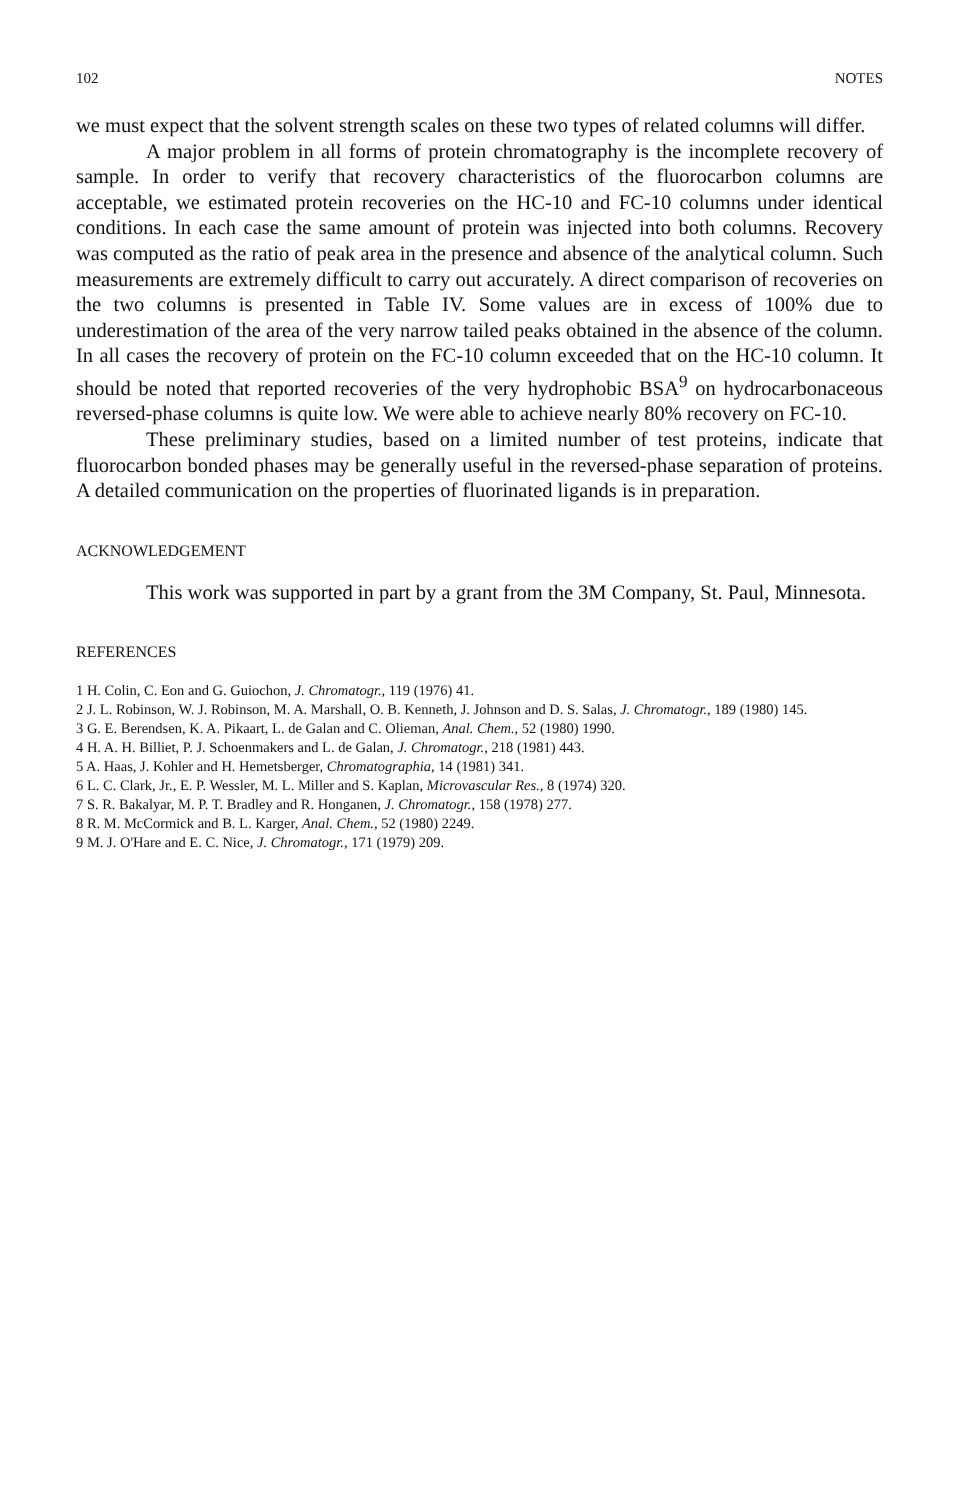102 NOTES
we must expect that the solvent strength scales on these two types of related columns will differ.
A major problem in all forms of protein chromatography is the incomplete recovery of sample. In order to verify that recovery characteristics of the fluorocarbon columns are acceptable, we estimated protein recoveries on the HC-10 and FC-10 columns under identical conditions. In each case the same amount of protein was injected into both columns. Recovery was computed as the ratio of peak area in the presence and absence of the analytical column. Such measurements are extremely difficult to carry out accurately. A direct comparison of recoveries on the two columns is presented in Table IV. Some values are in excess of 100% due to underestimation of the area of the very narrow tailed peaks obtained in the absence of the column. In all cases the recovery of protein on the FC-10 column exceeded that on the HC-10 column. It should be noted that reported recoveries of the very hydrophobic BSA<sup>9</sup> on hydrocarbonaceous reversed-phase columns is quite low. We were able to achieve nearly 80% recovery on FC-10.
These preliminary studies, based on a limited number of test proteins, indicate that fluorocarbon bonded phases may be generally useful in the reversed-phase separation of proteins. A detailed communication on the properties of fluorinated ligands is in preparation.
ACKNOWLEDGEMENT
This work was supported in part by a grant from the 3M Company, St. Paul, Minnesota.
REFERENCES
1 H. Colin, C. Eon and G. Guiochon, J. Chromatogr., 119 (1976) 41.
2 J. L. Robinson, W. J. Robinson, M. A. Marshall, O. B. Kenneth, J. Johnson and D. S. Salas, J. Chromatogr., 189 (1980) 145.
3 G. E. Berendsen, K. A. Pikaart, L. de Galan and C. Olieman, Anal. Chem., 52 (1980) 1990.
4 H. A. H. Billiet, P. J. Schoenmakers and L. de Galan, J. Chromatogr., 218 (1981) 443.
5 A. Haas, J. Kohler and H. Hemetsberger, Chromatographia, 14 (1981) 341.
6 L. C. Clark, Jr., E. P. Wessler, M. L. Miller and S. Kaplan, Microvascular Res., 8 (1974) 320.
7 S. R. Bakalyar, M. P. T. Bradley and R. Honganen, J. Chromatogr., 158 (1978) 277.
8 R. M. McCormick and B. L. Karger, Anal. Chem., 52 (1980) 2249.
9 M. J. O'Hare and E. C. Nice, J. Chromatogr., 171 (1979) 209.